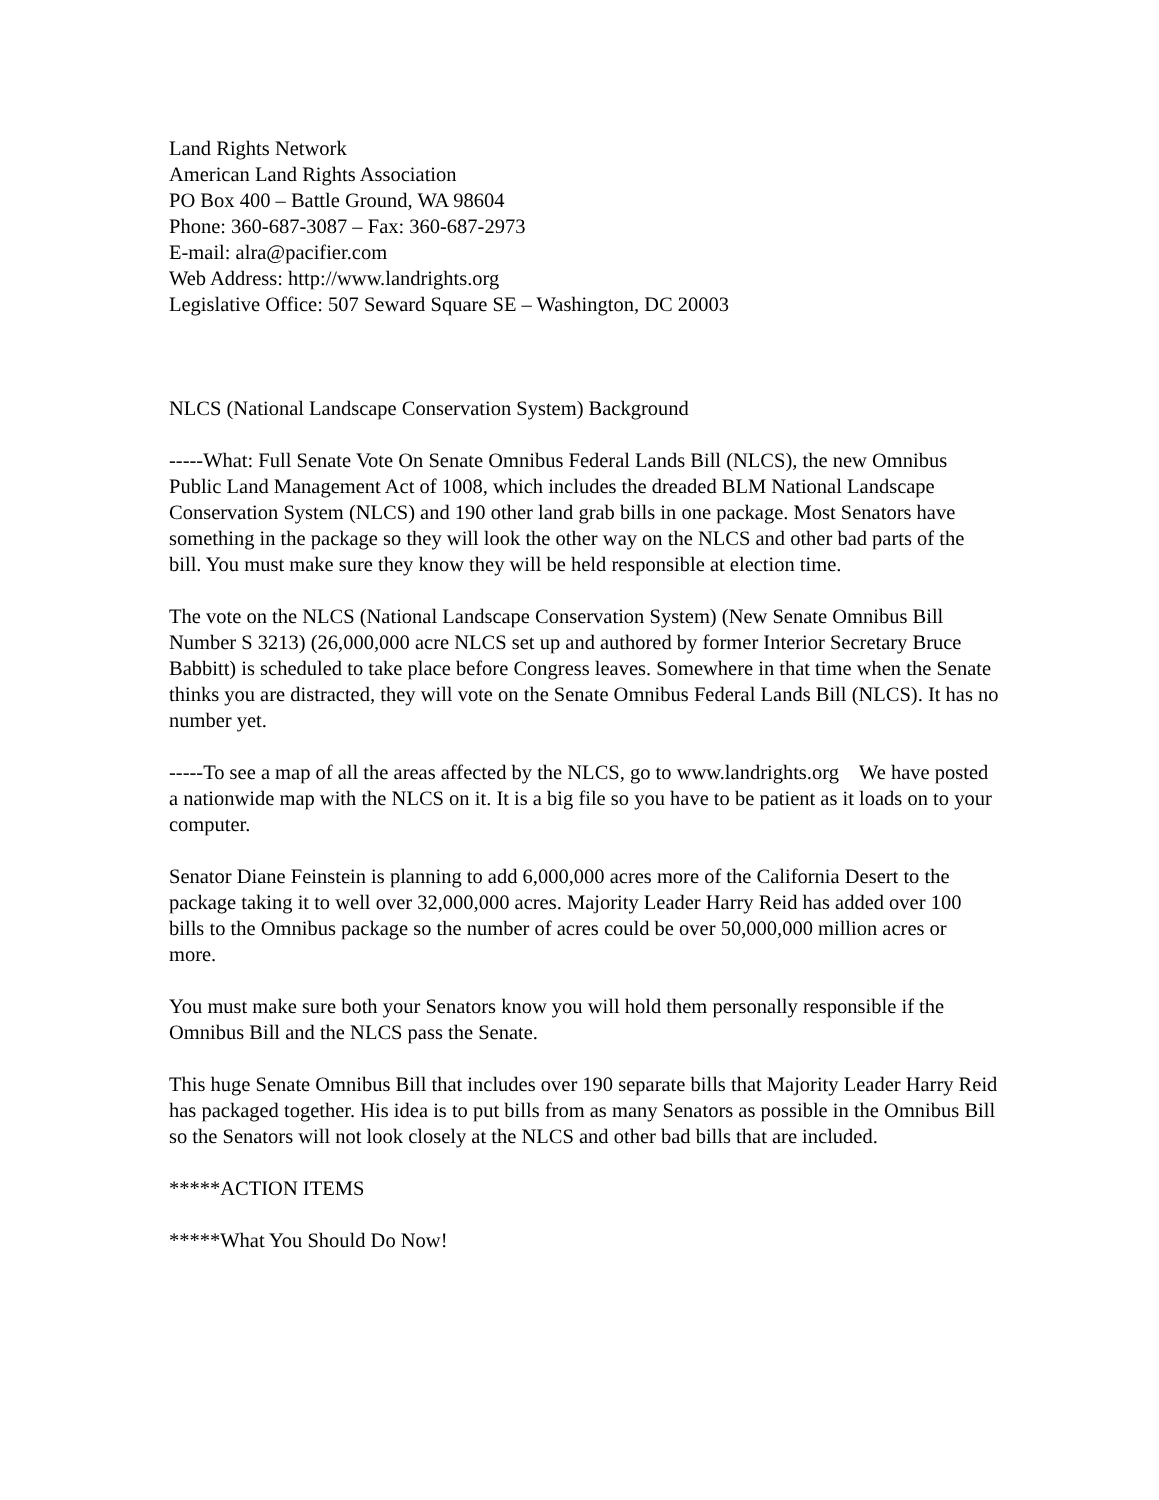Land Rights Network
American Land Rights Association
PO Box 400 – Battle Ground, WA 98604
Phone: 360-687-3087 – Fax: 360-687-2973
E-mail: alra@pacifier.com
Web Address: http://www.landrights.org
Legislative Office: 507 Seward Square SE – Washington, DC 20003
NLCS (National Landscape Conservation System) Background
-----What: Full Senate Vote On Senate Omnibus Federal Lands Bill (NLCS), the new Omnibus Public Land Management Act of 1008, which includes the dreaded BLM National Landscape Conservation System (NLCS) and 190 other land grab bills in one package. Most Senators have something in the package so they will look the other way on the NLCS and other bad parts of the bill. You must make sure they know they will be held responsible at election time.
The vote on the NLCS (National Landscape Conservation System) (New Senate Omnibus Bill Number S 3213) (26,000,000 acre NLCS set up and authored by former Interior Secretary Bruce Babbitt) is scheduled to take place before Congress leaves. Somewhere in that time when the Senate thinks you are distracted, they will vote on the Senate Omnibus Federal Lands Bill (NLCS). It has no number yet.
-----To see a map of all the areas affected by the NLCS, go to www.landrights.org We have posted a nationwide map with the NLCS on it. It is a big file so you have to be patient as it loads on to your computer.
Senator Diane Feinstein is planning to add 6,000,000 acres more of the California Desert to the package taking it to well over 32,000,000 acres. Majority Leader Harry Reid has added over 100 bills to the Omnibus package so the number of acres could be over 50,000,000 million acres or more.
You must make sure both your Senators know you will hold them personally responsible if the Omnibus Bill and the NLCS pass the Senate.
This huge Senate Omnibus Bill that includes over 190 separate bills that Majority Leader Harry Reid has packaged together. His idea is to put bills from as many Senators as possible in the Omnibus Bill so the Senators will not look closely at the NLCS and other bad bills that are included.
*****ACTION ITEMS
*****What You Should Do Now!